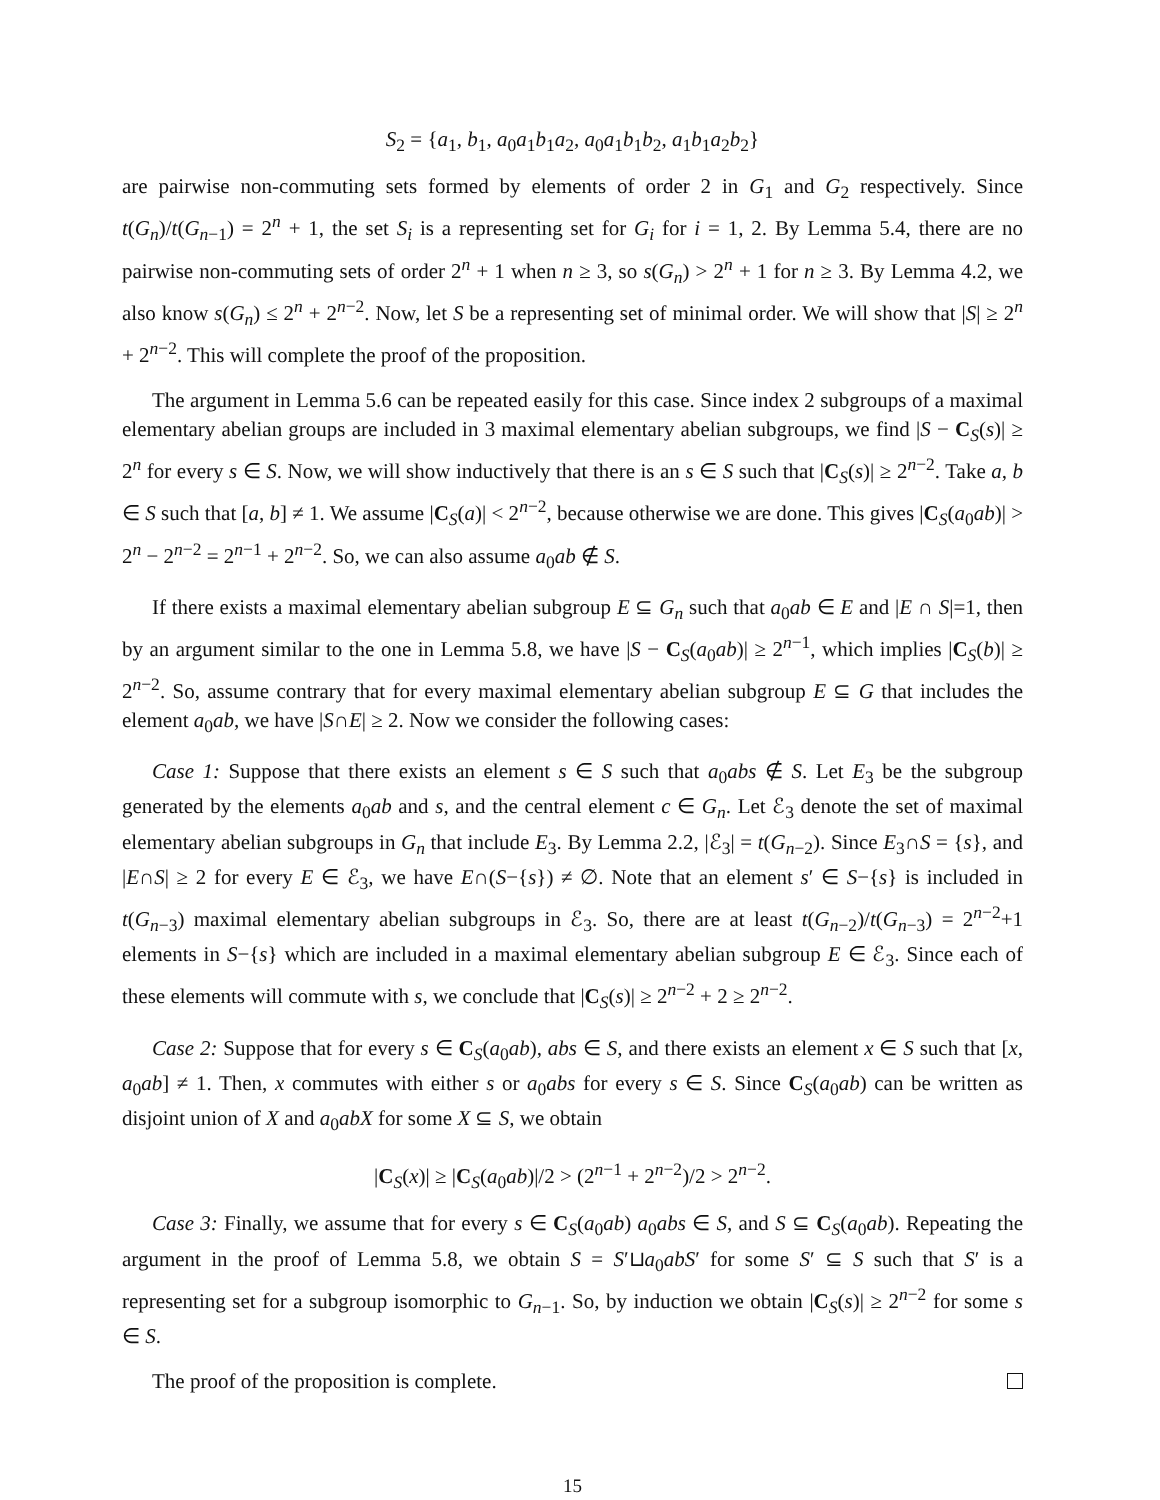S<sub>2</sub> = {a<sub>1</sub>, b<sub>1</sub>, a<sub>0</sub>a<sub>1</sub>b<sub>1</sub>a<sub>2</sub>, a<sub>0</sub>a<sub>1</sub>b<sub>1</sub>b<sub>2</sub>, a<sub>1</sub>b<sub>1</sub>a<sub>2</sub>b<sub>2</sub>}
are pairwise non-commuting sets formed by elements of order 2 in G<sub>1</sub> and G<sub>2</sub> respectively. Since t(G<sub>n</sub>)/t(G<sub>n−1</sub>) = 2<sup>n</sup> + 1, the set S<sub>i</sub> is a representing set for G<sub>i</sub> for i = 1, 2. By Lemma 5.4, there are no pairwise non-commuting sets of order 2<sup>n</sup> + 1 when n ≥ 3, so s(G<sub>n</sub>) > 2<sup>n</sup> + 1 for n ≥ 3. By Lemma 4.2, we also know s(G<sub>n</sub>) ≤ 2<sup>n</sup> + 2<sup>n−2</sup>. Now, let S be a representing set of minimal order. We will show that |S| ≥ 2<sup>n</sup> + 2<sup>n−2</sup>. This will complete the proof of the proposition.
The argument in Lemma 5.6 can be repeated easily for this case. Since index 2 subgroups of a maximal elementary abelian groups are included in 3 maximal elementary abelian subgroups, we find |S − C<sub>S</sub>(s)| ≥ 2<sup>n</sup> for every s ∈ S. Now, we will show inductively that there is an s ∈ S such that |C<sub>S</sub>(s)| ≥ 2<sup>n−2</sup>. Take a, b ∈ S such that [a, b] ≠ 1. We assume |C<sub>S</sub>(a)| < 2<sup>n−2</sup>, because otherwise we are done. This gives |C<sub>S</sub>(a<sub>0</sub>ab)| > 2<sup>n</sup> − 2<sup>n−2</sup> = 2<sup>n−1</sup> + 2<sup>n−2</sup>. So, we can also assume a<sub>0</sub>ab ∉ S.
If there exists a maximal elementary abelian subgroup E ⊆ G<sub>n</sub> such that a<sub>0</sub>ab ∈ E and |E ∩ S|=1, then by an argument similar to the one in Lemma 5.8, we have |S − C<sub>S</sub>(a<sub>0</sub>ab)| ≥ 2<sup>n−1</sup>, which implies |C<sub>S</sub>(b)| ≥ 2<sup>n−2</sup>. So, assume contrary that for every maximal elementary abelian subgroup E ⊆ G that includes the element a<sub>0</sub>ab, we have |S∩E| ≥ 2. Now we consider the following cases:
Case 1: Suppose that there exists an element s ∈ S such that a<sub>0</sub>abs ∉ S. Let E<sub>3</sub> be the subgroup generated by the elements a<sub>0</sub>ab and s, and the central element c ∈ G<sub>n</sub>. Let ℰ<sub>3</sub> denote the set of maximal elementary abelian subgroups in G<sub>n</sub> that include E<sub>3</sub>. By Lemma 2.2, |ℰ<sub>3</sub>| = t(G<sub>n−2</sub>). Since E<sub>3</sub>∩S = {s}, and |E∩S| ≥ 2 for every E ∈ ℰ<sub>3</sub>, we have E∩(S−{s}) ≠ ∅. Note that an element s′ ∈ S−{s} is included in t(G<sub>n−3</sub>) maximal elementary abelian subgroups in ℰ<sub>3</sub>. So, there are at least t(G<sub>n−2</sub>)/t(G<sub>n−3</sub>) = 2<sup>n−2</sup>+1 elements in S−{s} which are included in a maximal elementary abelian subgroup E ∈ ℰ<sub>3</sub>. Since each of these elements will commute with s, we conclude that |C<sub>S</sub>(s)| ≥ 2<sup>n−2</sup> + 2 ≥ 2<sup>n−2</sup>.
Case 2: Suppose that for every s ∈ C<sub>S</sub>(a<sub>0</sub>ab), abs ∈ S, and there exists an element x ∈ S such that [x, a<sub>0</sub>ab] ≠ 1. Then, x commutes with either s or a<sub>0</sub>abs for every s ∈ S. Since C<sub>S</sub>(a<sub>0</sub>ab) can be written as disjoint union of X and a<sub>0</sub>abX for some X ⊆ S, we obtain
|C<sub>S</sub>(x)| ≥ |C<sub>S</sub>(a<sub>0</sub>ab)|/2 > (2<sup>n−1</sup> + 2<sup>n−2</sup>)/2 > 2<sup>n−2</sup>.
Case 3: Finally, we assume that for every s ∈ C<sub>S</sub>(a<sub>0</sub>ab) a<sub>0</sub>abs ∈ S, and S ⊆ C<sub>S</sub>(a<sub>0</sub>ab). Repeating the argument in the proof of Lemma 5.8, we obtain S = S′⊔a<sub>0</sub>abS′ for some S′ ⊆ S such that S′ is a representing set for a subgroup isomorphic to G<sub>n−1</sub>. So, by induction we obtain |C<sub>S</sub>(s)| ≥ 2<sup>n−2</sup> for some s ∈ S.
The proof of the proposition is complete.
15